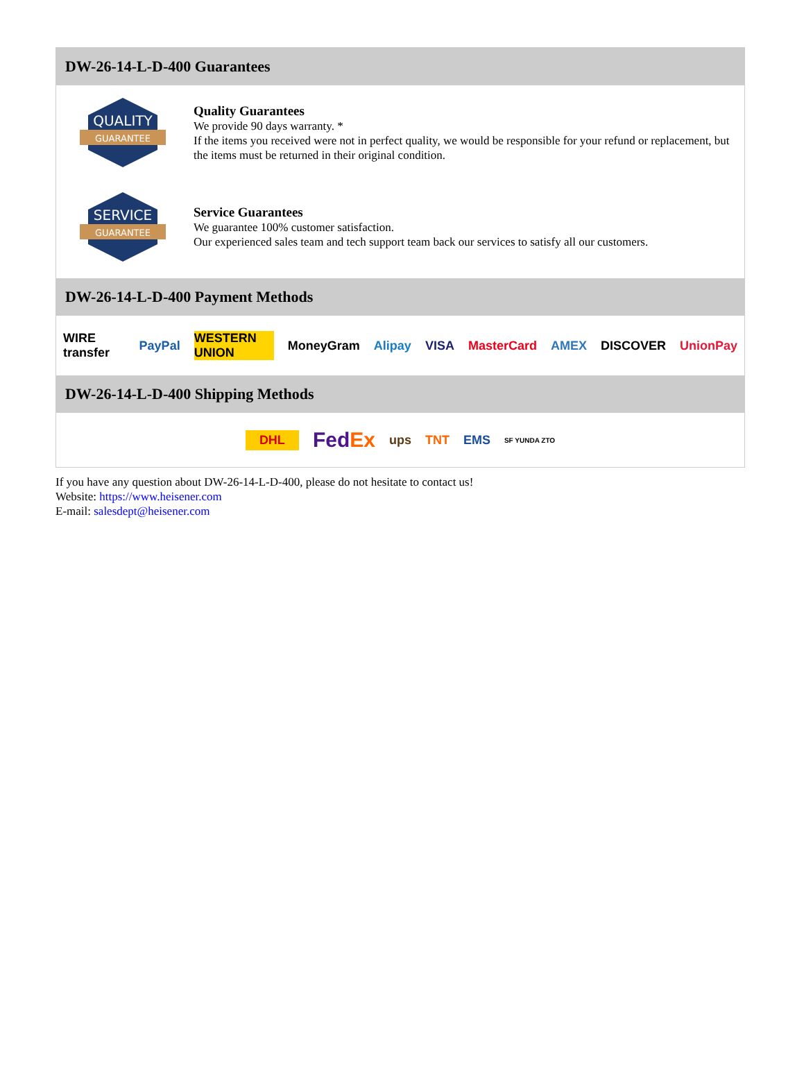DW-26-14-L-D-400 Guarantees
QUALITY
GUARANTEE
Quality Guarantees
We provide 90 days warranty. *
If the items you received were not in perfect quality, we would be responsible for your refund or replacement, but the items must be returned in their original condition.
SERVICE
GUARANTEE
Service Guarantees
We guarantee 100% customer satisfaction.
Our experienced sales team and tech support team back our services to satisfy all our customers.
DW-26-14-L-D-400 Payment Methods
WIRE transfer PayPal WESTERN UNION MoneyGram Alipay VISA MasterCard AMEX DISCOVER UnionPay
DW-26-14-L-D-400 Shipping Methods
DHL FedEx ups TNT EMS SF YUNDA ZTO
If you have any question about DW-26-14-L-D-400, please do not hesitate to contact us!
Website: https://www.heisener.com
E-mail: salesdept@heisener.com